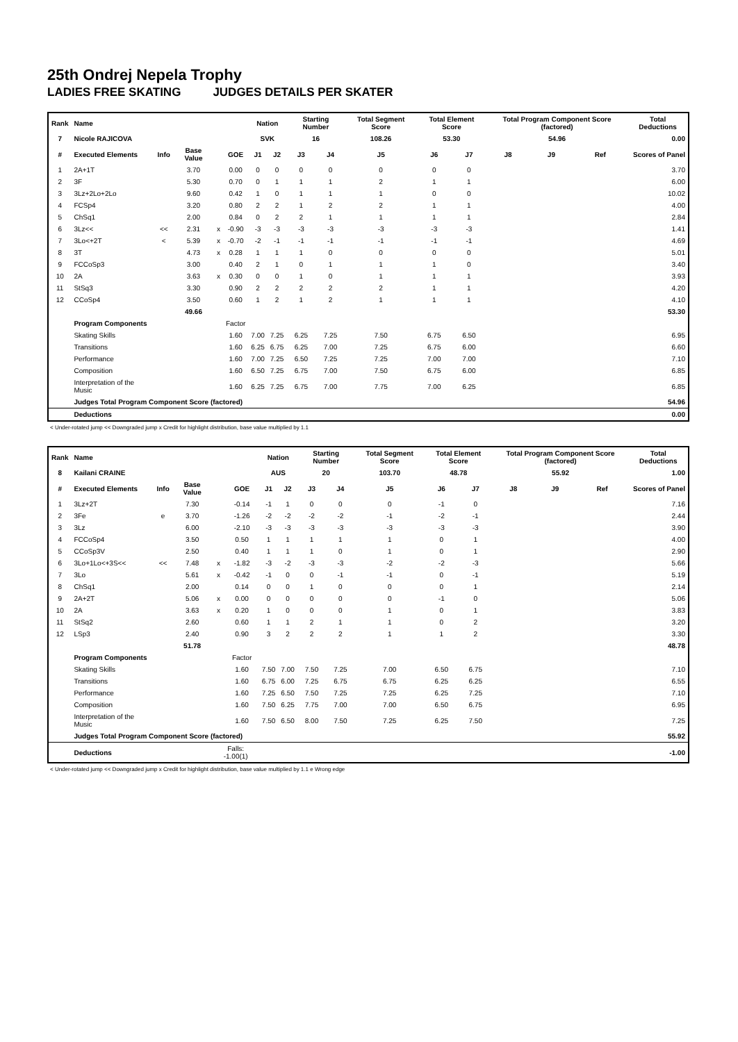25th Ondrej Nepela Trophy
LADIES FREE SKATING JUDGES DETAILS PER SKATER
| Rank | Name | | | | | Nation | | Starting Number | | Total Segment Score | Total Element Score | | Total Program Component Score (factored) | | | Total Deductions |
| --- | --- | --- | --- | --- | --- | --- | --- | --- | --- | --- | --- | --- | --- | --- | --- | --- |
| 7 | Nicole RAJICOVA | | | | | SVK | | 16 | | 108.26 | 53.30 | | 54.96 | | | 0.00 |
| # | Executed Elements | Info | Base Value | | GOE | J1 | J2 | J3 | J4 | J5 | J6 | J7 | J8 | J9 | Ref | Scores of Panel |
| 1 | 2A+1T | | 3.70 | | 0.00 | 0 | 0 | 0 | 0 | 0 | 0 | 0 | | | | 3.70 |
| 2 | 3F | | 5.30 | | 0.70 | 0 | 1 | 1 | 1 | 2 | 1 | 1 | | | | 6.00 |
| 3 | 3Lz+2Lo+2Lo | | 9.60 | | 0.42 | 1 | 0 | 1 | 1 | 1 | 0 | 0 | | | | 10.02 |
| 4 | FCSp4 | | 3.20 | | 0.80 | 2 | 2 | 1 | 2 | 2 | 1 | 1 | | | | 4.00 |
| 5 | ChSq1 | | 2.00 | | 0.84 | 0 | 2 | 2 | 1 | 1 | 1 | 1 | | | | 2.84 |
| 6 | 3Lz<< | << | 2.31 | x | -0.90 | -3 | -3 | -3 | -3 | -3 | -3 | -3 | | | | 1.41 |
| 7 | 3Lo<+2T | < | 5.39 | x | -0.70 | -2 | -1 | -1 | -1 | -1 | -1 | -1 | | | | 4.69 |
| 8 | 3T | | 4.73 | x | 0.28 | 1 | 1 | 1 | 0 | 0 | 0 | 0 | | | | 5.01 |
| 9 | FCCoSp3 | | 3.00 | | 0.40 | 2 | 1 | 0 | 1 | 1 | 1 | 0 | | | | 3.40 |
| 10 | 2A | | 3.63 | x | 0.30 | 0 | 0 | 1 | 0 | 1 | 1 | 1 | | | | 3.93 |
| 11 | StSq3 | | 3.30 | | 0.90 | 2 | 2 | 2 | 2 | 2 | 1 | 1 | | | | 4.20 |
| 12 | CCoSp4 | | 3.50 | | 0.60 | 1 | 2 | 1 | 2 | 1 | 1 | 1 | | | | 4.10 |
| | | | 49.66 | | | | | | | | | | | | | 53.30 |
| | Program Components | | | | Factor | | | | | | | | | | | |
| | Skating Skills | | | | 1.60 | 7.00 | 7.25 | 6.25 | 7.25 | 7.50 | 6.75 | 6.50 | | | | 6.95 |
| | Transitions | | | | 1.60 | 6.25 | 6.75 | 6.25 | 7.00 | 7.25 | 6.75 | 6.00 | | | | 6.60 |
| | Performance | | | | 1.60 | 7.00 | 7.25 | 6.50 | 7.25 | 7.25 | 7.00 | 7.00 | | | | 7.10 |
| | Composition | | | | 1.60 | 6.50 | 7.25 | 6.75 | 7.00 | 7.50 | 6.75 | 6.00 | | | | 6.85 |
| | Interpretation of the Music | | | | 1.60 | 6.25 | 7.25 | 6.75 | 7.00 | 7.75 | 7.00 | 6.25 | | | | 6.85 |
| | Judges Total Program Component Score (factored) | | | | | | | | | | | | | | | 54.96 |
| | Deductions | | | | | | | | | | | | | | | 0.00 |
< Under-rotated jump << Downgraded jump x Credit for highlight distribution, base value multiplied by 1.1
| Rank | Name | | | | | Nation | | Starting Number | | Total Segment Score | Total Element Score | | Total Program Component Score (factored) | | | Total Deductions |
| --- | --- | --- | --- | --- | --- | --- | --- | --- | --- | --- | --- | --- | --- | --- | --- | --- |
| 8 | Kailani CRAINE | | | | | AUS | | 20 | | 103.70 | 48.78 | | 55.92 | | | 1.00 |
| # | Executed Elements | Info | Base Value | | GOE | J1 | J2 | J3 | J4 | J5 | J6 | J7 | J8 | J9 | Ref | Scores of Panel |
| 1 | 3Lz+2T | | 7.30 | | -0.14 | -1 | 1 | 0 | 0 | 0 | -1 | 0 | | | | 7.16 |
| 2 | 3Fe | e | 3.70 | | -1.26 | -2 | -2 | -2 | -2 | -1 | -2 | -1 | | | | 2.44 |
| 3 | 3Lz | | 6.00 | | -2.10 | -3 | -3 | -3 | -3 | -3 | -3 | -3 | | | | 3.90 |
| 4 | FCCoSp4 | | 3.50 | | 0.50 | 1 | 1 | 1 | 1 | 1 | 0 | 1 | | | | 4.00 |
| 5 | CCoSp3V | | 2.50 | | 0.40 | 1 | 1 | 1 | 0 | 1 | 0 | 1 | | | | 2.90 |
| 6 | 3Lo+1Lo<+3S<< | << | 7.48 | x | -1.82 | -3 | -2 | -3 | -3 | -2 | -2 | -3 | | | | 5.66 |
| 7 | 3Lo | | 5.61 | x | -0.42 | -1 | 0 | 0 | -1 | -1 | 0 | -1 | | | | 5.19 |
| 8 | ChSq1 | | 2.00 | | 0.14 | 0 | 0 | 1 | 0 | 0 | 0 | 1 | | | | 2.14 |
| 9 | 2A+2T | | 5.06 | x | 0.00 | 0 | 0 | 0 | 0 | 0 | -1 | 0 | | | | 5.06 |
| 10 | 2A | | 3.63 | x | 0.20 | 1 | 0 | 0 | 0 | 1 | 0 | 1 | | | | 3.83 |
| 11 | StSq2 | | 2.60 | | 0.60 | 1 | 1 | 2 | 1 | 1 | 0 | 2 | | | | 3.20 |
| 12 | LSp3 | | 2.40 | | 0.90 | 3 | 2 | 2 | 2 | 1 | 1 | 2 | | | | 3.30 |
| | | | 51.78 | | | | | | | | | | | | | 48.78 |
| | Program Components | | | | Factor | | | | | | | | | | | |
| | Skating Skills | | | | 1.60 | 7.50 | 7.00 | 7.50 | 7.25 | 7.00 | 6.50 | 6.75 | | | | 7.10 |
| | Transitions | | | | 1.60 | 6.75 | 6.00 | 7.25 | 6.75 | 6.75 | 6.25 | 6.25 | | | | 6.55 |
| | Performance | | | | 1.60 | 7.25 | 6.50 | 7.50 | 7.25 | 7.25 | 6.25 | 7.25 | | | | 7.10 |
| | Composition | | | | 1.60 | 7.50 | 6.25 | 7.75 | 7.00 | 7.00 | 6.50 | 6.75 | | | | 6.95 |
| | Interpretation of the Music | | | | 1.60 | 7.50 | 6.50 | 8.00 | 7.50 | 7.25 | 6.25 | 7.50 | | | | 7.25 |
| | Judges Total Program Component Score (factored) | | | | | | | | | | | | | | | 55.92 |
| | Deductions | | | Falls: -1.00(1) | | | | | | | | | | | | -1.00 |
< Under-rotated jump << Downgraded jump x Credit for highlight distribution, base value multiplied by 1.1 e Wrong edge